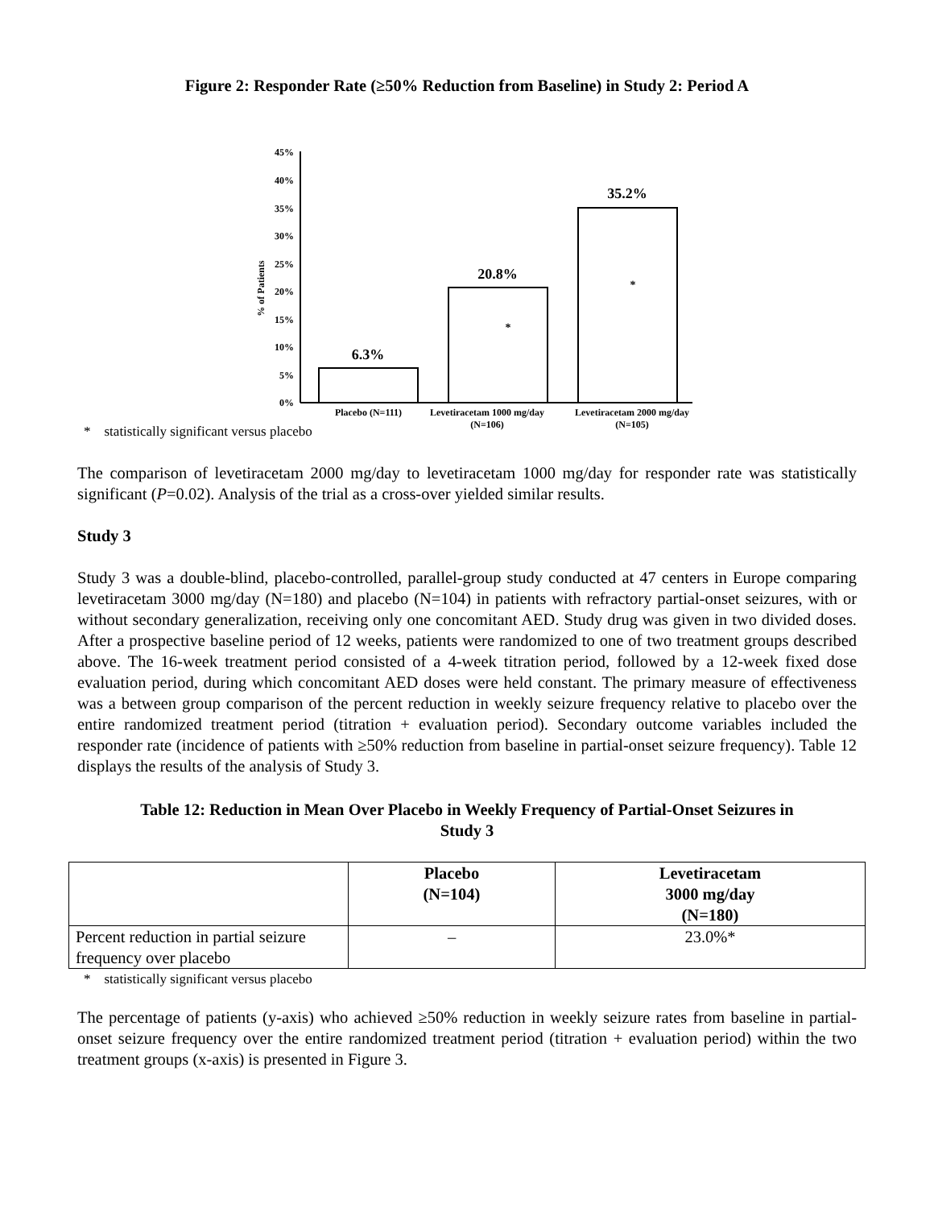Figure 2: Responder Rate (≥50% Reduction from Baseline) in Study 2: Period A
45%
40%
35%
30%
25%
20%
15%
10%
5%
0%
% of Patients
6.3%
20.8%
35.2%
*
*
Placebo (N=111) Levetiracetam 1000 mg/day
(N=106)
Levetiracetam 2000 mg/day
(N=105)
* statistically significant versus placebo
The comparison of levetiracetam 2000 mg/day to levetiracetam 1000 mg/day for responder rate was statistically significant (P=0.02). Analysis of the trial as a cross-over yielded similar results.
Study 3
Study 3 was a double-blind, placebo-controlled, parallel-group study conducted at 47 centers in Europe comparing levetiracetam 3000 mg/day (N=180) and placebo (N=104) in patients with refractory partial-onset seizures, with or without secondary generalization, receiving only one concomitant AED. Study drug was given in two divided doses. After a prospective baseline period of 12 weeks, patients were randomized to one of two treatment groups described above. The 16-week treatment period consisted of a 4-week titration period, followed by a 12-week fixed dose evaluation period, during which concomitant AED doses were held constant. The primary measure of effectiveness was a between group comparison of the percent reduction in weekly seizure frequency relative to placebo over the entire randomized treatment period (titration + evaluation period). Secondary outcome variables included the responder rate (incidence of patients with ≥50% reduction from baseline in partial-onset seizure frequency). Table 12 displays the results of the analysis of Study 3.
Table 12: Reduction in Mean Over Placebo in Weekly Frequency of Partial-Onset Seizures in
Study 3
| | Placebo (N=104) | Levetiracetam 3000 mg/day (N=180) |
| --- | --- | --- |
| Percent reduction in partial seizure frequency over placebo | – | 23.0%* |
* statistically significant versus placebo
The percentage of patients (y-axis) who achieved ≥50% reduction in weekly seizure rates from baseline in partial-onset seizure frequency over the entire randomized treatment period (titration + evaluation period) within the two treatment groups (x-axis) is presented in Figure 3.